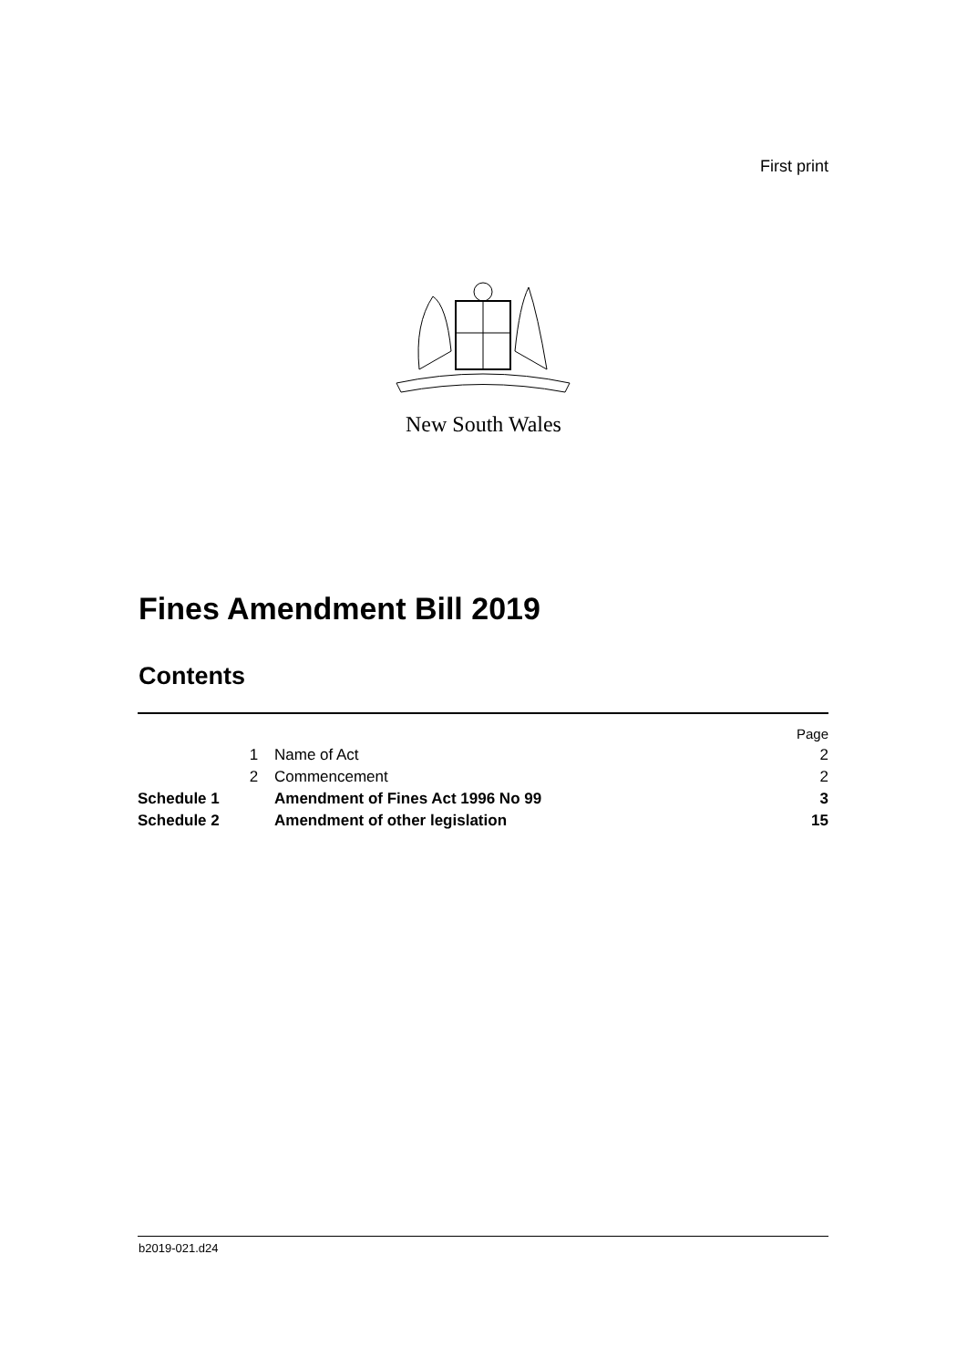First print
New South Wales
Fines Amendment Bill 2019
Contents
| | | | Page |
| | 1 | Name of Act | 2 |
| | 2 | Commencement | 2 |
| Schedule 1 | | Amendment of Fines Act 1996 No 99 | 3 |
| Schedule 2 | | Amendment of other legislation | 15 |
b2019-021.d24